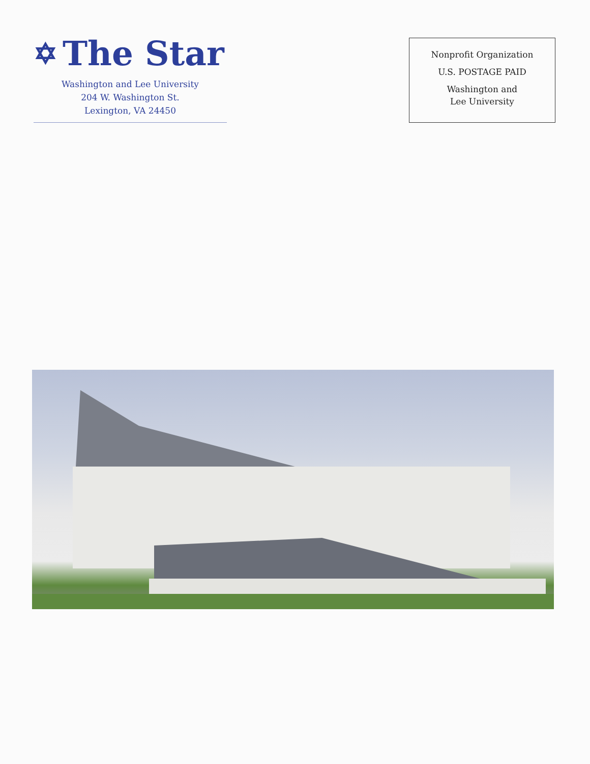✡ The Star
Washington and Lee University
204 W. Washington St.
Lexington, VA 24450
Nonprofit Organization
U.S. POSTAGE PAID
Washington and
Lee University